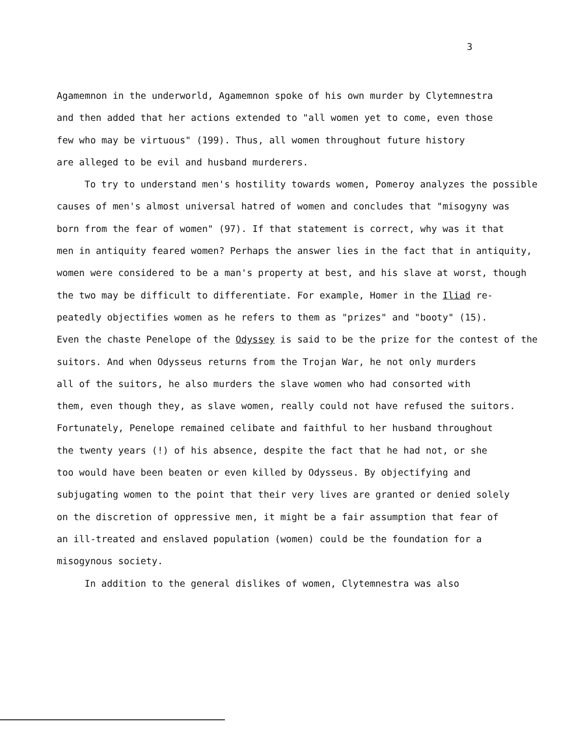3
Agamemnon in the underworld, Agamemnon spoke of his own murder by Clytemnestra
and then added that her actions extended to "all women yet to come, even those
few who may be virtuous" (199). Thus, all women throughout future history
are alleged to be evil and husband murderers.
To try to understand men's hostility towards women, Pomeroy analyzes the possible
causes of men's almost universal hatred of women and concludes that "misogyny was
born from the fear of women" (97). If that statement is correct, why was it that
men in antiquity feared women? Perhaps the answer lies in the fact that in antiquity,
women were considered to be a man's property at best, and his slave at worst, though
the two may be difficult to differentiate. For example, Homer in the Iliad re-
peatedly objectifies women as he refers to them as "prizes" and "booty" (15).
Even the chaste Penelope of the Odyssey is said to be the prize for the contest of the
suitors. And when Odysseus returns from the Trojan War, he not only murders
all of the suitors, he also murders the slave women who had consorted with
them, even though they, as slave women, really could not have refused the suitors.
Fortunately, Penelope remained celibate and faithful to her husband throughout
the twenty years (!) of his absence, despite the fact that he had not, or she
too would have been beaten or even killed by Odysseus. By objectifying and
subjugating women to the point that their very lives are granted or denied solely
on the discretion of oppressive men, it might be a fair assumption that fear of
an ill-treated and enslaved population (women) could be the foundation for a
misogynous society.
In addition to the general dislikes of women, Clytemnestra was also